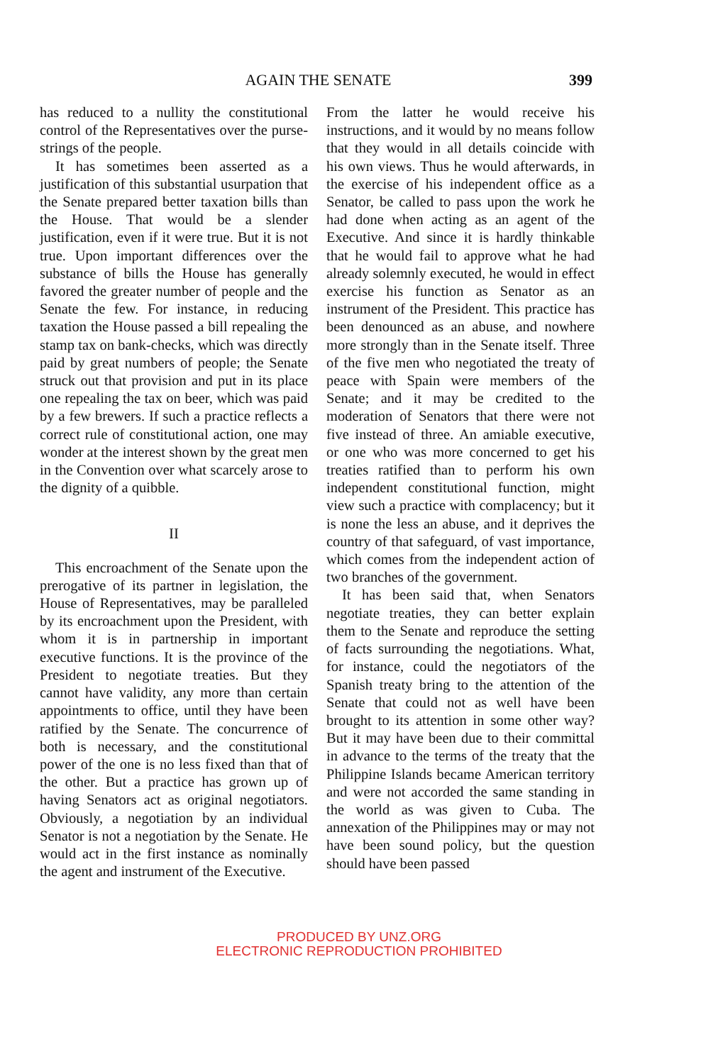AGAIN THE SENATE 399
has reduced to a nullity the constitutional control of the Representatives over the purse-strings of the people.
It has sometimes been asserted as a justification of this substantial usurpation that the Senate prepared better taxation bills than the House. That would be a slender justification, even if it were true. But it is not true. Upon important differences over the substance of bills the House has generally favored the greater number of people and the Senate the few. For instance, in reducing taxation the House passed a bill repealing the stamp tax on bank-checks, which was directly paid by great numbers of people; the Senate struck out that provision and put in its place one repealing the tax on beer, which was paid by a few brewers. If such a practice reflects a correct rule of constitutional action, one may wonder at the interest shown by the great men in the Convention over what scarcely arose to the dignity of a quibble.
II
This encroachment of the Senate upon the prerogative of its partner in legislation, the House of Representatives, may be paralleled by its encroachment upon the President, with whom it is in partnership in important executive functions. It is the province of the President to negotiate treaties. But they cannot have validity, any more than certain appointments to office, until they have been ratified by the Senate. The concurrence of both is necessary, and the constitutional power of the one is no less fixed than that of the other. But a practice has grown up of having Senators act as original negotiators. Obviously, a negotiation by an individual Senator is not a negotiation by the Senate. He would act in the first instance as nominally the agent and instrument of the Executive.
From the latter he would receive his instructions, and it would by no means follow that they would in all details coincide with his own views. Thus he would afterwards, in the exercise of his independent office as a Senator, be called to pass upon the work he had done when acting as an agent of the Executive. And since it is hardly thinkable that he would fail to approve what he had already solemnly executed, he would in effect exercise his function as Senator as an instrument of the President. This practice has been denounced as an abuse, and nowhere more strongly than in the Senate itself. Three of the five men who negotiated the treaty of peace with Spain were members of the Senate; and it may be credited to the moderation of Senators that there were not five instead of three. An amiable executive, or one who was more concerned to get his treaties ratified than to perform his own independent constitutional function, might view such a practice with complacency; but it is none the less an abuse, and it deprives the country of that safeguard, of vast importance, which comes from the independent action of two branches of the government.
It has been said that, when Senators negotiate treaties, they can better explain them to the Senate and reproduce the setting of facts surrounding the negotiations. What, for instance, could the negotiators of the Spanish treaty bring to the attention of the Senate that could not as well have been brought to its attention in some other way? But it may have been due to their committal in advance to the terms of the treaty that the Philippine Islands became American territory and were not accorded the same standing in the world as was given to Cuba. The annexation of the Philippines may or may not have been sound policy, but the question should have been passed
PRODUCED BY UNZ.ORG
ELECTRONIC REPRODUCTION PROHIBITED